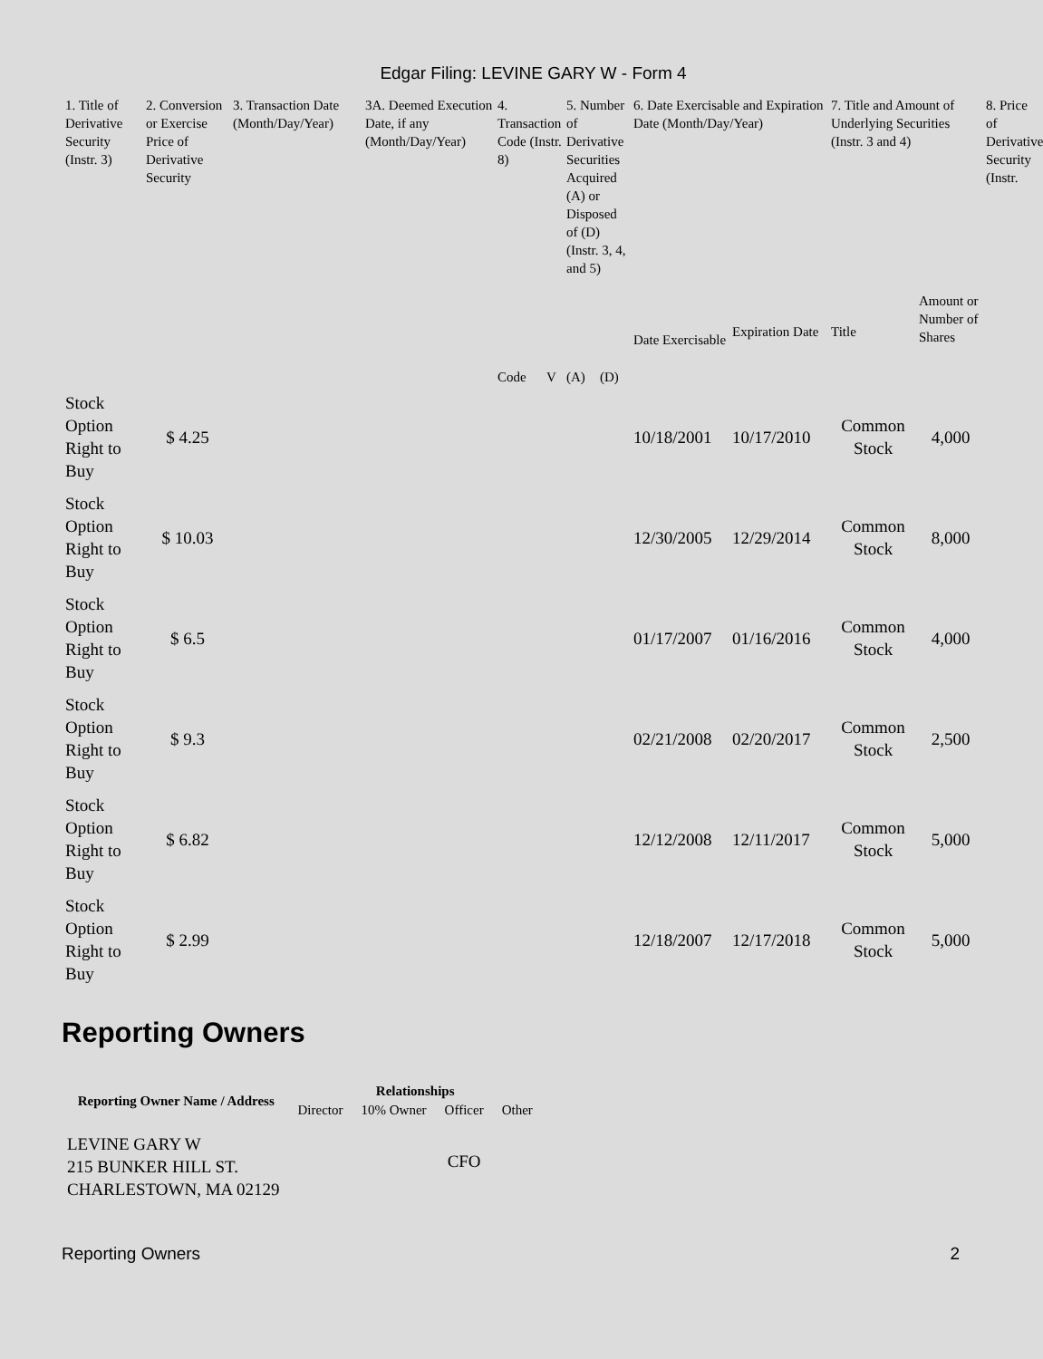Edgar Filing: LEVINE GARY W - Form 4
| 1. Title of Derivative Security (Instr. 3) | 2. Conversion or Exercise Price of Derivative Security | 3. Transaction Date (Month/Day/Year) | 3A. Deemed Execution Date, if any (Month/Day/Year) | 4. Transaction Code (Instr. 8) | | 5. Number of Derivative Securities Acquired (A) or Disposed of (D) (Instr. 3, 4, and 5) | | 6. Date Exercisable and Expiration Date (Month/Day/Year) | | 7. Title and Amount of Underlying Securities (Instr. 3 and 4) | | 8. Price of Derivative Security (Instr. |
| --- | --- | --- | --- | --- | --- | --- | --- | --- | --- | --- | --- | --- |
| | | | | Code | V | (A) | (D) | Date Exercisable | Expiration Date | Title | Amount or Number of Shares | |
| Stock Option Right to Buy | $ 4.25 | | | | | | | 10/18/2001 | 10/17/2010 | Common Stock | 4,000 | |
| Stock Option Right to Buy | $ 10.03 | | | | | | | 12/30/2005 | 12/29/2014 | Common Stock | 8,000 | |
| Stock Option Right to Buy | $ 6.5 | | | | | | | 01/17/2007 | 01/16/2016 | Common Stock | 4,000 | |
| Stock Option Right to Buy | $ 9.3 | | | | | | | 02/21/2008 | 02/20/2017 | Common Stock | 2,500 | |
| Stock Option Right to Buy | $ 6.82 | | | | | | | 12/12/2008 | 12/11/2017 | Common Stock | 5,000 | |
| Stock Option Right to Buy | $ 2.99 | | | | | | | 12/18/2007 | 12/17/2018 | Common Stock | 5,000 | |
Reporting Owners
| Reporting Owner Name / Address | Relationships | | | |
| --- | --- | --- | --- | --- |
| | Director | 10% Owner | Officer | Other |
| LEVINE GARY W 215 BUNKER HILL ST. CHARLESTOWN, MA 02129 | | | CFO | |
Reporting Owners 2